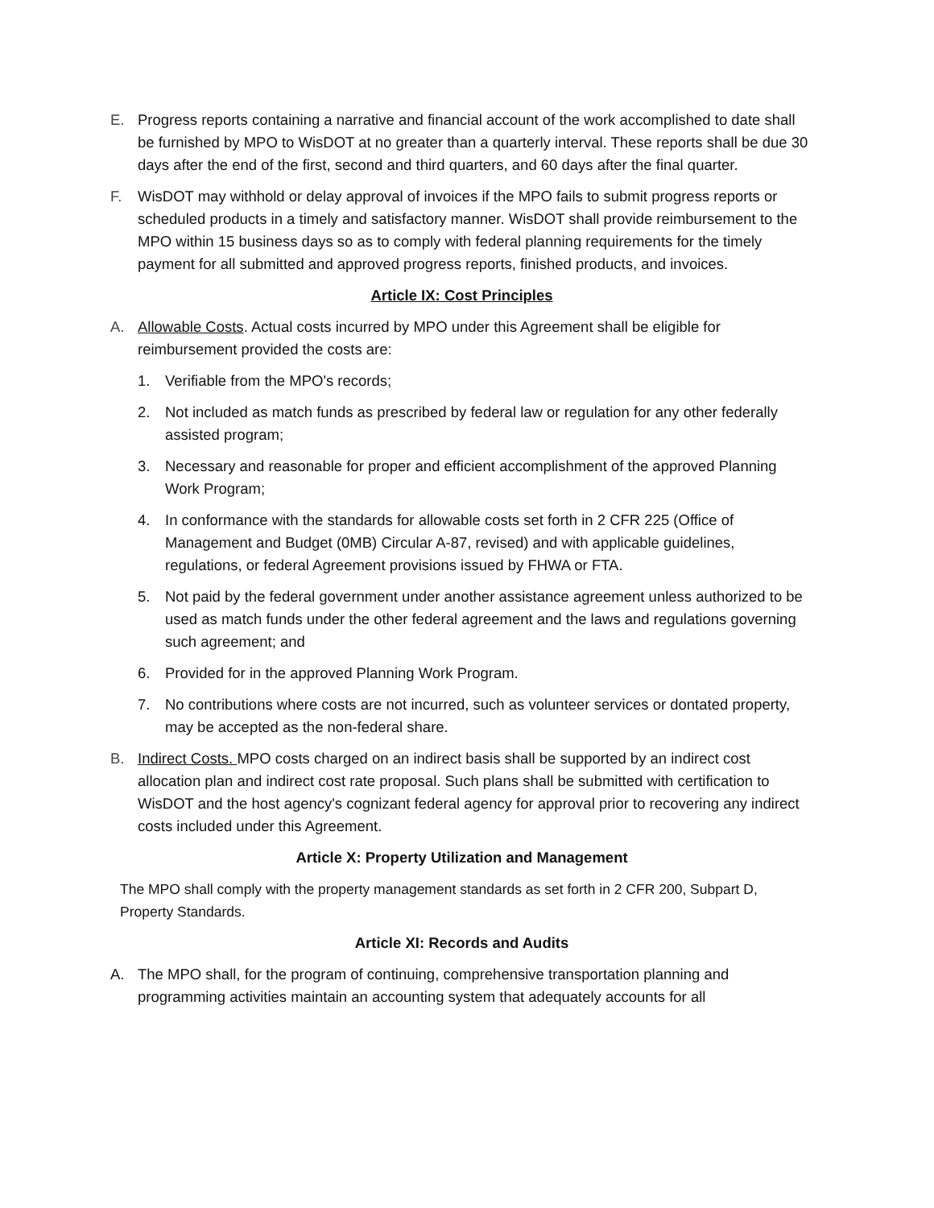E. Progress reports containing a narrative and financial account of the work accomplished to date shall be furnished by MPO to WisDOT at no greater than a quarterly interval. These reports shall be due 30 days after the end of the first, second and third quarters, and 60 days after the final quarter.
F. WisDOT may withhold or delay approval of invoices if the MPO fails to submit progress reports or scheduled products in a timely and satisfactory manner. WisDOT shall provide reimbursement to the MPO within 15 business days so as to comply with federal planning requirements for the timely payment for all submitted and approved progress reports, finished products, and invoices.
Article IX: Cost Principles
A. Allowable Costs. Actual costs incurred by MPO under this Agreement shall be eligible for reimbursement provided the costs are:
1. Verifiable from the MPO's records;
2. Not included as match funds as prescribed by federal law or regulation for any other federally assisted program;
3. Necessary and reasonable for proper and efficient accomplishment of the approved Planning Work Program;
4. In conformance with the standards for allowable costs set forth in 2 CFR 225 (Office of Management and Budget (0MB) Circular A-87, revised) and with applicable guidelines, regulations, or federal Agreement provisions issued by FHWA or FTA.
5. Not paid by the federal government under another assistance agreement unless authorized to be used as match funds under the other federal agreement and the laws and regulations governing such agreement; and
6. Provided for in the approved Planning Work Program.
7. No contributions where costs are not incurred, such as volunteer services or dontated property, may be accepted as the non-federal share.
B. Indirect Costs. MPO costs charged on an indirect basis shall be supported by an indirect cost allocation plan and indirect cost rate proposal. Such plans shall be submitted with certification to WisDOT and the host agency's cognizant federal agency for approval prior to recovering any indirect costs included under this Agreement.
Article X: Property Utilization and Management
The MPO shall comply with the property management standards as set forth in 2 CFR 200, Subpart D, Property Standards.
Article XI: Records and Audits
A. The MPO shall, for the program of continuing, comprehensive transportation planning and programming activities maintain an accounting system that adequately accounts for all